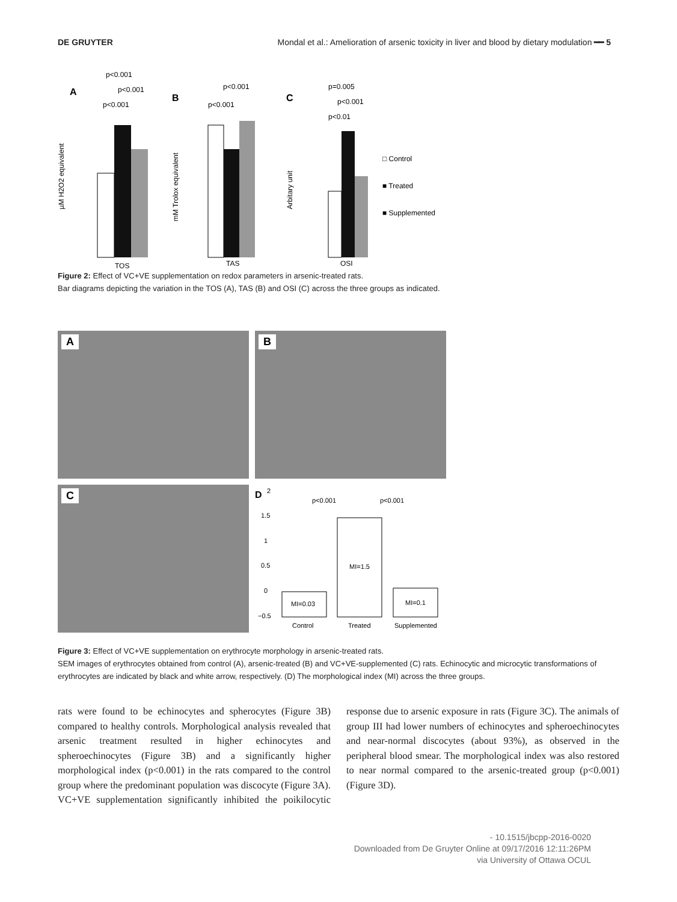DE GRUYTER Mondal et al.: Amelioration of arsenic toxicity in liver and blood by dietary modulation ━━ 5
A
p<0.001
p<0.001
p<0.001
µM H2O2 equivalent
TOS
B
p<0.001
p<0.001
mM Trolox equivalent
TAS
C
p=0.005
p<0.001
p<0.01
Arbitary unit
OSI
□ Control
■ Treated
■ Supplemented
Figure 2: Effect of VC+VE supplementation on redox parameters in arsenic-treated rats.
Bar diagrams depicting the variation in the TOS (A), TAS (B) and OSI (C) across the three groups as indicated.
A
B
C
D
2
1.5
1
0.5
0
−0.5
p<0.001
p<0.001
MI=0.03
MI=1.5
MI=0.1
Control
Treated
Supplemented
Figure 3: Effect of VC+VE supplementation on erythrocyte morphology in arsenic-treated rats.
SEM images of erythrocytes obtained from control (A), arsenic-treated (B) and VC+VE-supplemented (C) rats. Echinocytic and microcytic transformations of erythrocytes are indicated by black and white arrow, respectively. (D) The morphological index (MI) across the three groups.
rats were found to be echinocytes and spherocytes (Figure 3B) compared to healthy controls. Morphological analysis revealed that arsenic treatment resulted in higher echinocytes and spheroechinocytes (Figure 3B) and a significantly higher morphological index (p<0.001) in the rats compared to the control group where the predominant population was discocyte (Figure 3A). VC+VE supplementation significantly inhibited the poikilocytic response due to arsenic exposure in rats (Figure 3C). The animals of group III had lower numbers of echinocytes and spheroechinocytes and near-normal discocytes (about 93%), as observed in the peripheral blood smear. The morphological index was also restored to near normal compared to the arsenic-treated group (p<0.001) (Figure 3D).
- 10.1515/jbcpp-2016-0020
Downloaded from De Gruyter Online at 09/17/2016 12:11:26PM
via University of Ottawa OCUL